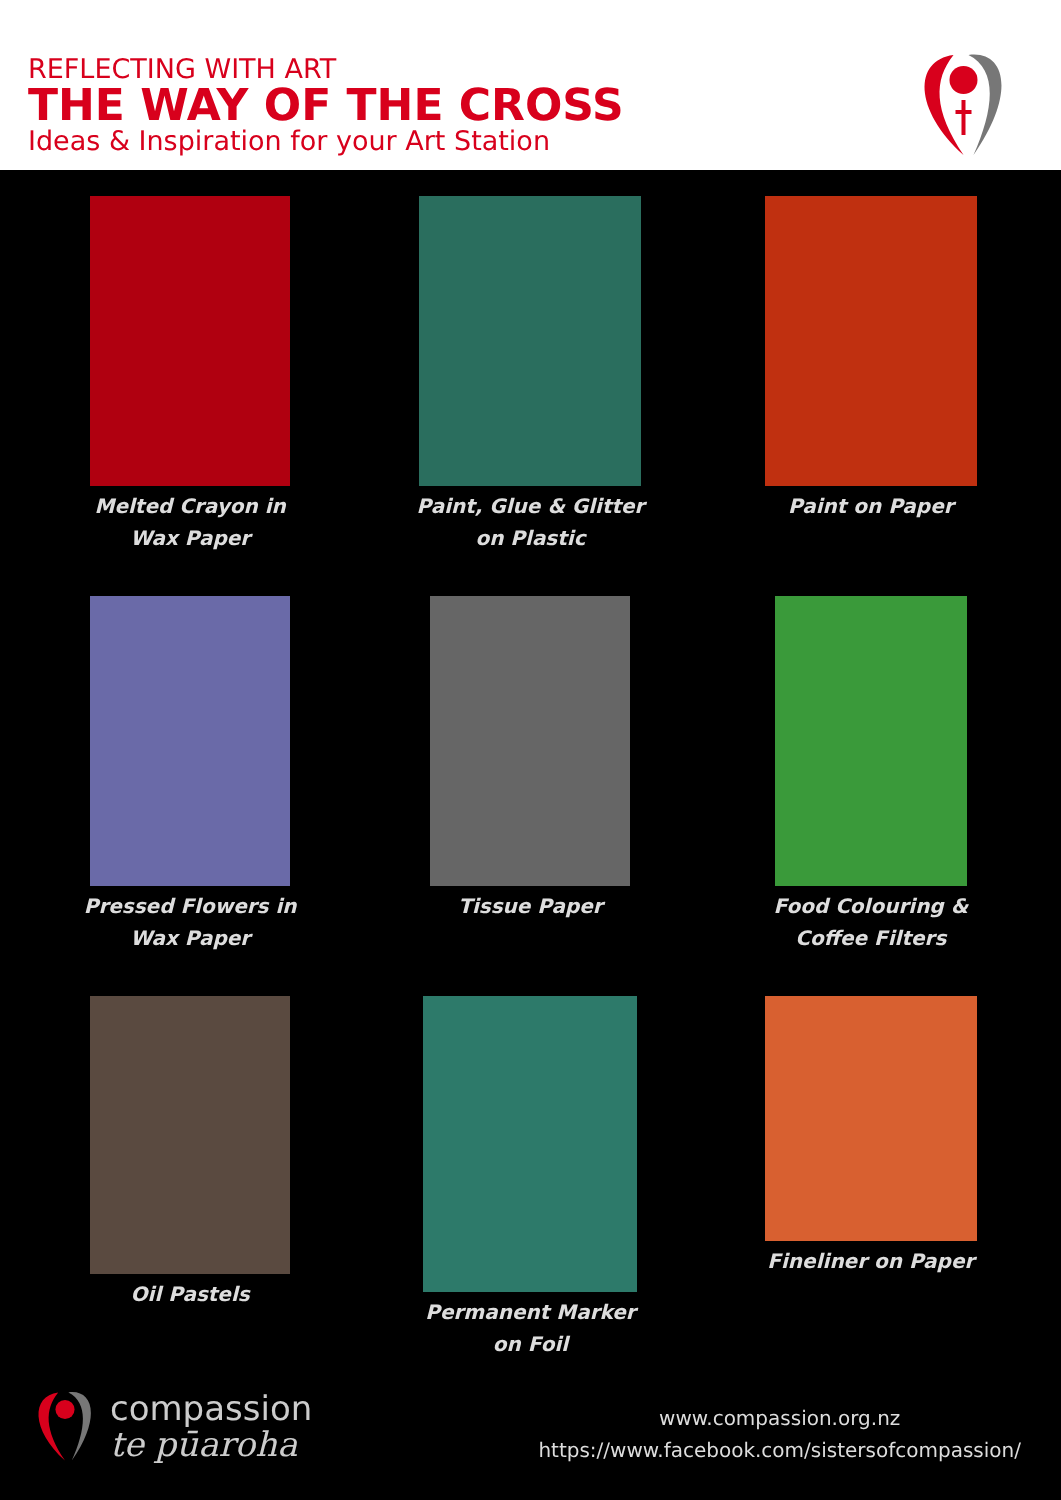REFLECTING WITH ART
THE WAY OF THE CROSS
Ideas & Inspiration for your Art Station
Melted Crayon in
Wax Paper
Paint, Glue & Glitter
on Plastic
Paint on Paper
Pressed Flowers in
Wax Paper
Tissue Paper
Food Colouring &
Coffee Filters
Oil Pastels
Permanent Marker
on Foil
Fineliner on Paper
compassion
te pūaroha
www.compassion.org.nz
https://www.facebook.com/sistersofcompassion/